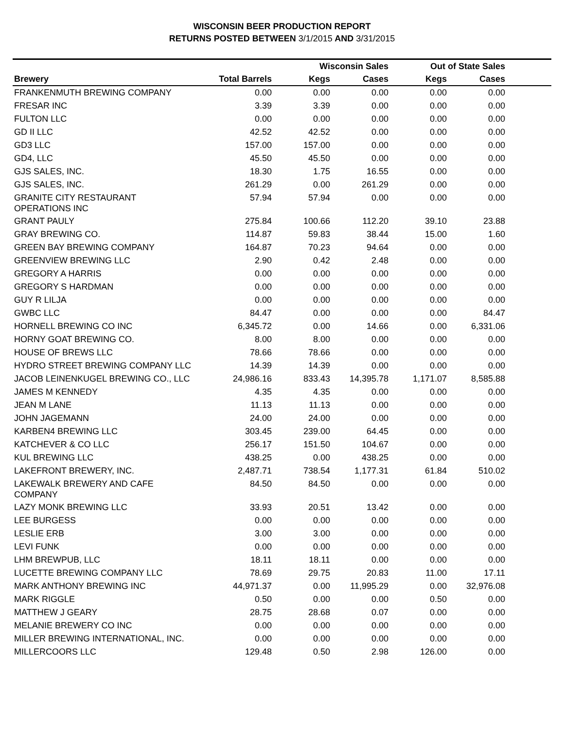WISCONSIN BEER PRODUCTION REPORT
RETURNS POSTED BETWEEN 3/1/2015 AND 3/31/2015
| | | Wisconsin Sales | | Out of State Sales | | |
| --- | --- | --- | --- | --- | --- | --- |
| Brewery | Total Barrels | Kegs | Cases | Kegs | Cases | |
| FRANKENMUTH BREWING COMPANY | 0.00 | 0.00 | 0.00 | 0.00 | 0.00 | |
| FRESAR INC | 3.39 | 3.39 | 0.00 | 0.00 | 0.00 | |
| FULTON LLC | 0.00 | 0.00 | 0.00 | 0.00 | 0.00 | |
| GD II LLC | 42.52 | 42.52 | 0.00 | 0.00 | 0.00 | |
| GD3 LLC | 157.00 | 157.00 | 0.00 | 0.00 | 0.00 | |
| GD4, LLC | 45.50 | 45.50 | 0.00 | 0.00 | 0.00 | |
| GJS SALES, INC. | 18.30 | 1.75 | 16.55 | 0.00 | 0.00 | |
| GJS SALES, INC. | 261.29 | 0.00 | 261.29 | 0.00 | 0.00 | |
| GRANITE CITY RESTAURANT OPERATIONS INC | 57.94 | 57.94 | 0.00 | 0.00 | 0.00 | |
| GRANT PAULY | 275.84 | 100.66 | 112.20 | 39.10 | 23.88 | |
| GRAY BREWING CO. | 114.87 | 59.83 | 38.44 | 15.00 | 1.60 | |
| GREEN BAY BREWING COMPANY | 164.87 | 70.23 | 94.64 | 0.00 | 0.00 | |
| GREENVIEW BREWING LLC | 2.90 | 0.42 | 2.48 | 0.00 | 0.00 | |
| GREGORY A HARRIS | 0.00 | 0.00 | 0.00 | 0.00 | 0.00 | |
| GREGORY S HARDMAN | 0.00 | 0.00 | 0.00 | 0.00 | 0.00 | |
| GUY R LILJA | 0.00 | 0.00 | 0.00 | 0.00 | 0.00 | |
| GWBC LLC | 84.47 | 0.00 | 0.00 | 0.00 | 84.47 | |
| HORNELL BREWING CO INC | 6,345.72 | 0.00 | 14.66 | 0.00 | 6,331.06 | |
| HORNY GOAT BREWING CO. | 8.00 | 8.00 | 0.00 | 0.00 | 0.00 | |
| HOUSE OF BREWS LLC | 78.66 | 78.66 | 0.00 | 0.00 | 0.00 | |
| HYDRO STREET BREWING COMPANY LLC | 14.39 | 14.39 | 0.00 | 0.00 | 0.00 | |
| JACOB LEINENKUGEL BREWING CO., LLC | 24,986.16 | 833.43 | 14,395.78 | 1,171.07 | 8,585.88 | |
| JAMES M KENNEDY | 4.35 | 4.35 | 0.00 | 0.00 | 0.00 | |
| JEAN M LANE | 11.13 | 11.13 | 0.00 | 0.00 | 0.00 | |
| JOHN JAGEMANN | 24.00 | 24.00 | 0.00 | 0.00 | 0.00 | |
| KARBEN4 BREWING LLC | 303.45 | 239.00 | 64.45 | 0.00 | 0.00 | |
| KATCHEVER & CO LLC | 256.17 | 151.50 | 104.67 | 0.00 | 0.00 | |
| KUL BREWING LLC | 438.25 | 0.00 | 438.25 | 0.00 | 0.00 | |
| LAKEFRONT BREWERY, INC. | 2,487.71 | 738.54 | 1,177.31 | 61.84 | 510.02 | |
| LAKEWALK BREWERY AND CAFE COMPANY | 84.50 | 84.50 | 0.00 | 0.00 | 0.00 | |
| LAZY MONK BREWING LLC | 33.93 | 20.51 | 13.42 | 0.00 | 0.00 | |
| LEE BURGESS | 0.00 | 0.00 | 0.00 | 0.00 | 0.00 | |
| LESLIE ERB | 3.00 | 3.00 | 0.00 | 0.00 | 0.00 | |
| LEVI FUNK | 0.00 | 0.00 | 0.00 | 0.00 | 0.00 | |
| LHM BREWPUB, LLC | 18.11 | 18.11 | 0.00 | 0.00 | 0.00 | |
| LUCETTE BREWING COMPANY LLC | 78.69 | 29.75 | 20.83 | 11.00 | 17.11 | |
| MARK ANTHONY BREWING INC | 44,971.37 | 0.00 | 11,995.29 | 0.00 | 32,976.08 | |
| MARK RIGGLE | 0.50 | 0.00 | 0.00 | 0.50 | 0.00 | |
| MATTHEW J GEARY | 28.75 | 28.68 | 0.07 | 0.00 | 0.00 | |
| MELANIE BREWERY CO INC | 0.00 | 0.00 | 0.00 | 0.00 | 0.00 | |
| MILLER BREWING INTERNATIONAL, INC. | 0.00 | 0.00 | 0.00 | 0.00 | 0.00 | |
| MILLERCOORS LLC | 129.48 | 0.50 | 2.98 | 126.00 | 0.00 | |